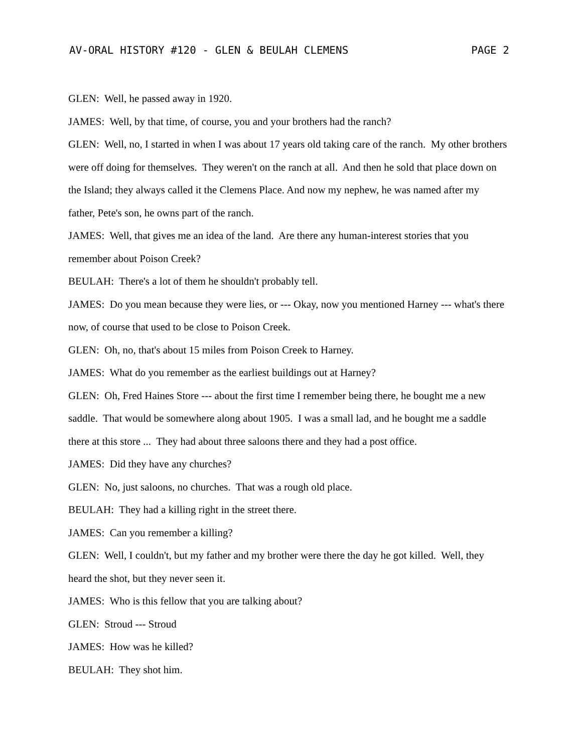AV-ORAL HISTORY #120 - GLEN & BEULAH CLEMENS PAGE 2
GLEN: Well, he passed away in 1920.
JAMES: Well, by that time, of course, you and your brothers had the ranch?
GLEN: Well, no, I started in when I was about 17 years old taking care of the ranch. My other brothers were off doing for themselves. They weren't on the ranch at all. And then he sold that place down on the Island; they always called it the Clemens Place. And now my nephew, he was named after my father, Pete's son, he owns part of the ranch.
JAMES: Well, that gives me an idea of the land. Are there any human-interest stories that you remember about Poison Creek?
BEULAH: There's a lot of them he shouldn't probably tell.
JAMES: Do you mean because they were lies, or --- Okay, now you mentioned Harney --- what's there now, of course that used to be close to Poison Creek.
GLEN: Oh, no, that's about 15 miles from Poison Creek to Harney.
JAMES: What do you remember as the earliest buildings out at Harney?
GLEN: Oh, Fred Haines Store --- about the first time I remember being there, he bought me a new saddle. That would be somewhere along about 1905. I was a small lad, and he bought me a saddle there at this store ... They had about three saloons there and they had a post office.
JAMES: Did they have any churches?
GLEN: No, just saloons, no churches. That was a rough old place.
BEULAH: They had a killing right in the street there.
JAMES: Can you remember a killing?
GLEN: Well, I couldn't, but my father and my brother were there the day he got killed. Well, they heard the shot, but they never seen it.
JAMES: Who is this fellow that you are talking about?
GLEN: Stroud --- Stroud
JAMES: How was he killed?
BEULAH: They shot him.